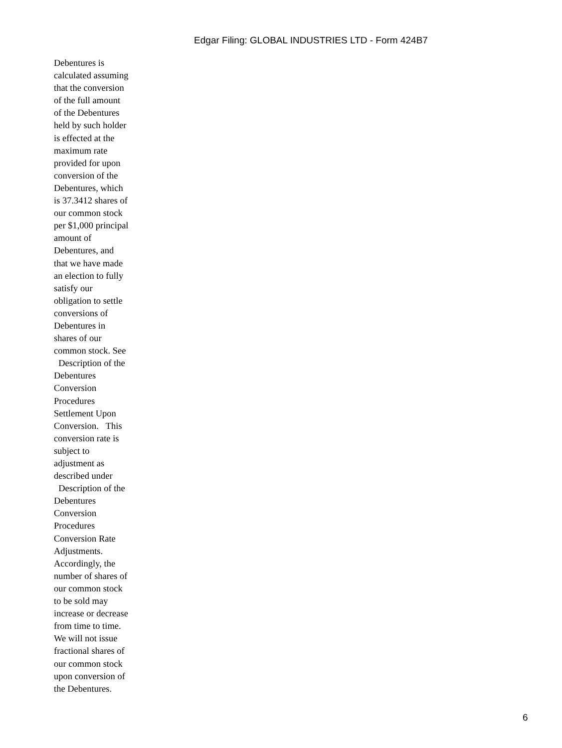Edgar Filing: GLOBAL INDUSTRIES LTD - Form 424B7
Debentures is
calculated assuming
that the conversion
of the full amount
of the Debentures
held by such holder
is effected at the
maximum rate
provided for upon
conversion of the
Debentures, which
is 37.3412 shares of
our common stock
per $1,000 principal
amount of
Debentures, and
that we have made
an election to fully
satisfy our
obligation to settle
conversions of
Debentures in
shares of our
common stock. See
Description of the
Debentures
Conversion
Procedures
Settlement Upon
Conversion. This
conversion rate is
subject to
adjustment as
described under
Description of the
Debentures
Conversion
Procedures
Conversion Rate
Adjustments.
Accordingly, the
number of shares of
our common stock
to be sold may
increase or decrease
from time to time.
We will not issue
fractional shares of
our common stock
upon conversion of
the Debentures.
6